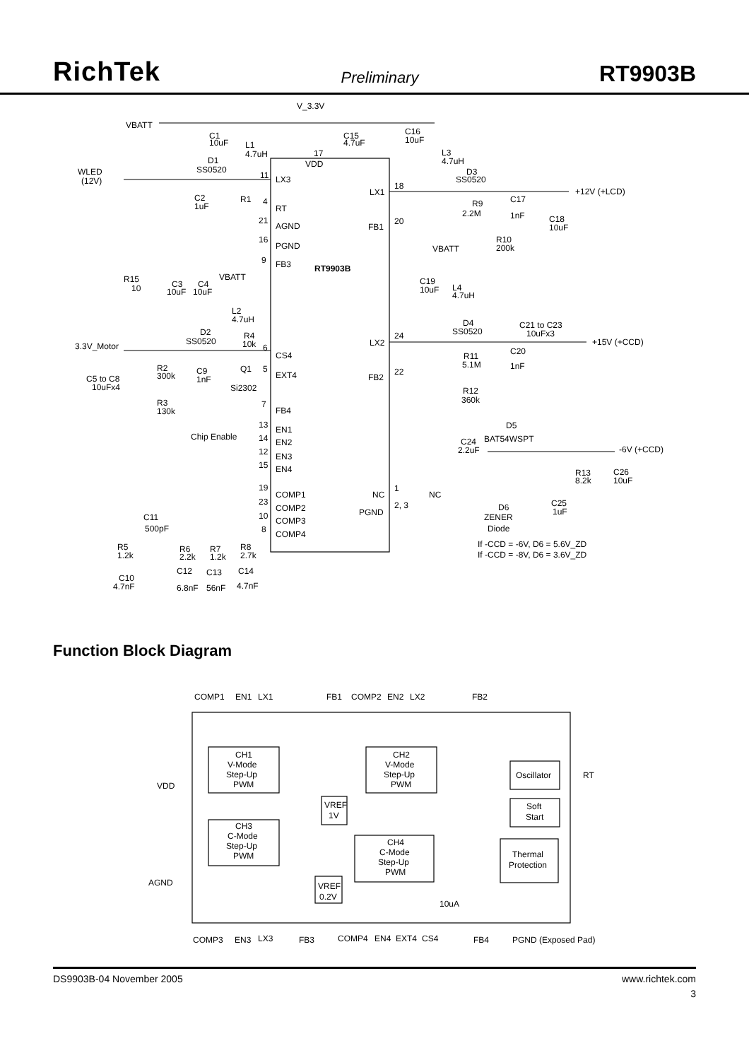RichTek Preliminary RT9903B
V_3.3V
VBATT
C1
10uF
L1
4.7uH
C15
4.7uF
C16
10uF
17
VDD
L3
4.7uH
D1
SS0520
WLED
(12V)
11
LX3
D3
SS0520
18
LX1
+12V (+LCD)
C2
1uF
R1
4
RT
R9
2.2M
C17
1nF
C18
10uF
21
AGND
20
FB1
16
PGND
R10
200k
VBATT
9
FB3
RT9903B
R15
10
C3
C4
10uF
10uF
VBATT
C19
10uF
L4
4.7uH
L2
4.7uH
D4
SS0520
C21 to C23
10uFx3
D2
SS0520
R4
10k
24
LX2
+15V (+CCD)
3.3V_Motor
6
CS4
R11
5.1M
C20
1nF
R2
300k
C9
1nF
Q1
5
EXT4
22
FB2
C5 to C8
10uFx4
Si2302
R12
360k
R3
130k
7
FB4
D5
13
EN1
Chip Enable
14
EN2
C24
BAT54WSPT
12
EN3
2.2uF
-6V (+CCD)
15
EN4
R13
8.2k
C26
10uF
19
COMP1
1
NC
NC
23
COMP2
2, 3
PGND
C25
1uF
C11
500pF
10
COMP3
D6
ZENER
Diode
8
COMP4
If -CCD = -6V, D6 = 5.6V_ZD
If -CCD = -8V, D6 = 3.6V_ZD
R5
1.2k
R6
2.2k
R7
1.2k
R8
2.7k
C12
C13
C14
C10
4.7nF
6.8nF
56nF
4.7nF
Function Block Diagram
COMP1
EN1
LX1
FB1
COMP2
EN2
LX2
FB2
CH1
V-Mode
Step-Up
PWM
CH2
V-Mode
Step-Up
PWM
Oscillator
RT
VDD
VREF
1V
Soft
Start
CH3
C-Mode
Step-Up
PWM
CH4
C-Mode
Step-Up
PWM
Thermal
Protection
AGND
VREF
0.2V
10uA
COMP3
EN3
LX3
FB3
COMP4
EN4
EXT4
CS4
FB4
PGND (Exposed Pad)
DS9903B-04 November 2005 www.richtek.com
3